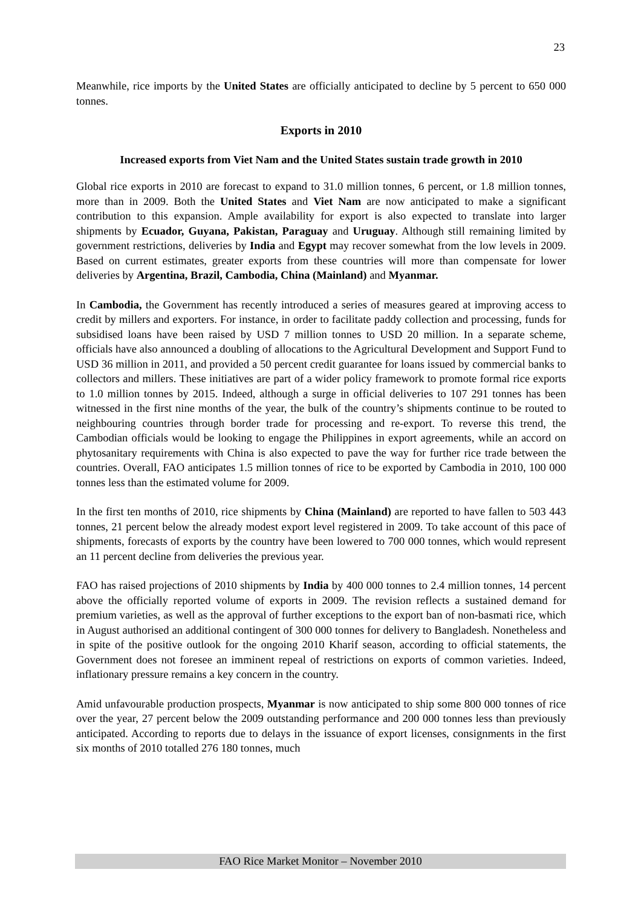23
Meanwhile, rice imports by the United States are officially anticipated to decline by 5 percent to 650 000 tonnes.
Exports in 2010
Increased exports from Viet Nam and the United States sustain trade growth in 2010
Global rice exports in 2010 are forecast to expand to 31.0 million tonnes, 6 percent, or 1.8 million tonnes, more than in 2009. Both the United States and Viet Nam are now anticipated to make a significant contribution to this expansion. Ample availability for export is also expected to translate into larger shipments by Ecuador, Guyana, Pakistan, Paraguay and Uruguay. Although still remaining limited by government restrictions, deliveries by India and Egypt may recover somewhat from the low levels in 2009. Based on current estimates, greater exports from these countries will more than compensate for lower deliveries by Argentina, Brazil, Cambodia, China (Mainland) and Myanmar.
In Cambodia, the Government has recently introduced a series of measures geared at improving access to credit by millers and exporters. For instance, in order to facilitate paddy collection and processing, funds for subsidised loans have been raised by USD 7 million tonnes to USD 20 million. In a separate scheme, officials have also announced a doubling of allocations to the Agricultural Development and Support Fund to USD 36 million in 2011, and provided a 50 percent credit guarantee for loans issued by commercial banks to collectors and millers. These initiatives are part of a wider policy framework to promote formal rice exports to 1.0 million tonnes by 2015. Indeed, although a surge in official deliveries to 107 291 tonnes has been witnessed in the first nine months of the year, the bulk of the country’s shipments continue to be routed to neighbouring countries through border trade for processing and re-export. To reverse this trend, the Cambodian officials would be looking to engage the Philippines in export agreements, while an accord on phytosanitary requirements with China is also expected to pave the way for further rice trade between the countries. Overall, FAO anticipates 1.5 million tonnes of rice to be exported by Cambodia in 2010, 100 000 tonnes less than the estimated volume for 2009.
In the first ten months of 2010, rice shipments by China (Mainland) are reported to have fallen to 503 443 tonnes, 21 percent below the already modest export level registered in 2009. To take account of this pace of shipments, forecasts of exports by the country have been lowered to 700 000 tonnes, which would represent an 11 percent decline from deliveries the previous year.
FAO has raised projections of 2010 shipments by India by 400 000 tonnes to 2.4 million tonnes, 14 percent above the officially reported volume of exports in 2009. The revision reflects a sustained demand for premium varieties, as well as the approval of further exceptions to the export ban of non-basmati rice, which in August authorised an additional contingent of 300 000 tonnes for delivery to Bangladesh. Nonetheless and in spite of the positive outlook for the ongoing 2010 Kharif season, according to official statements, the Government does not foresee an imminent repeal of restrictions on exports of common varieties. Indeed, inflationary pressure remains a key concern in the country.
Amid unfavourable production prospects, Myanmar is now anticipated to ship some 800 000 tonnes of rice over the year, 27 percent below the 2009 outstanding performance and 200 000 tonnes less than previously anticipated. According to reports due to delays in the issuance of export licenses, consignments in the first six months of 2010 totalled 276 180 tonnes, much
FAO Rice Market Monitor – November 2010